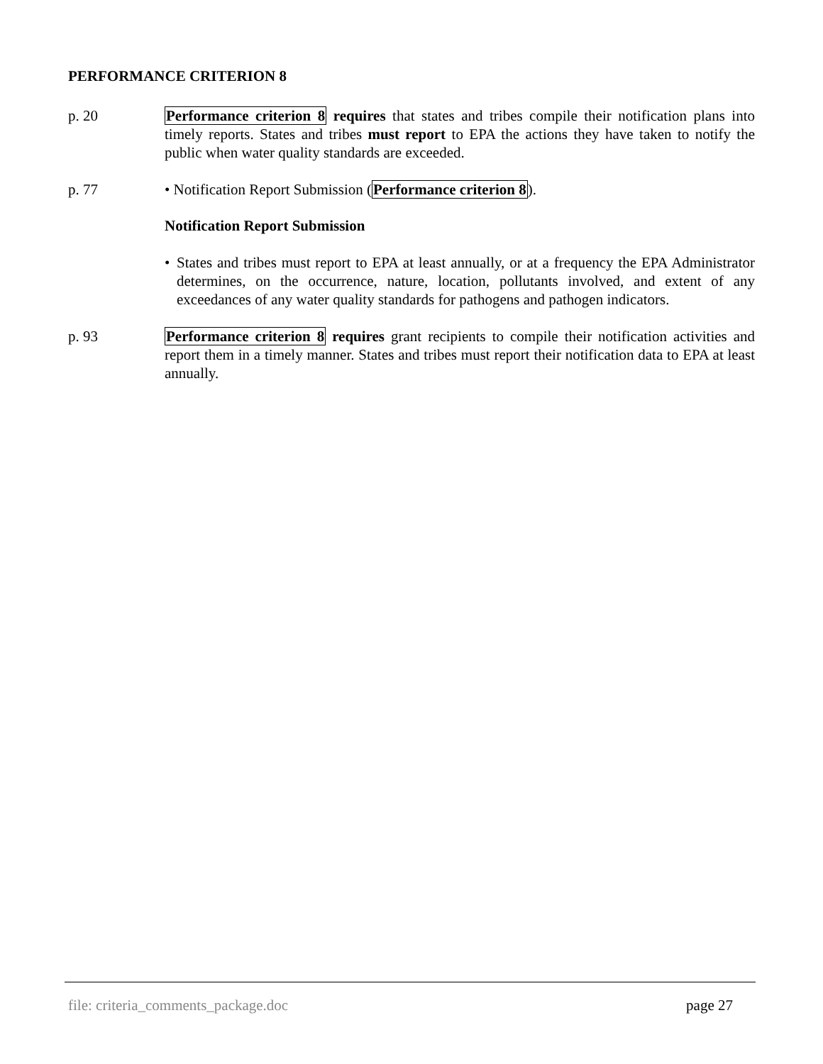PERFORMANCE CRITERION 8
p. 20 Performance criterion 8 requires that states and tribes compile their notification plans into timely reports. States and tribes must report to EPA the actions they have taken to notify the public when water quality standards are exceeded.
p. 77 • Notification Report Submission (Performance criterion 8).
Notification Report Submission
• States and tribes must report to EPA at least annually, or at a frequency the EPA Administrator determines, on the occurrence, nature, location, pollutants involved, and extent of any exceedances of any water quality standards for pathogens and pathogen indicators.
p. 93 Performance criterion 8 requires grant recipients to compile their notification activities and report them in a timely manner. States and tribes must report their notification data to EPA at least annually.
file: criteria_comments_package.doc page 27